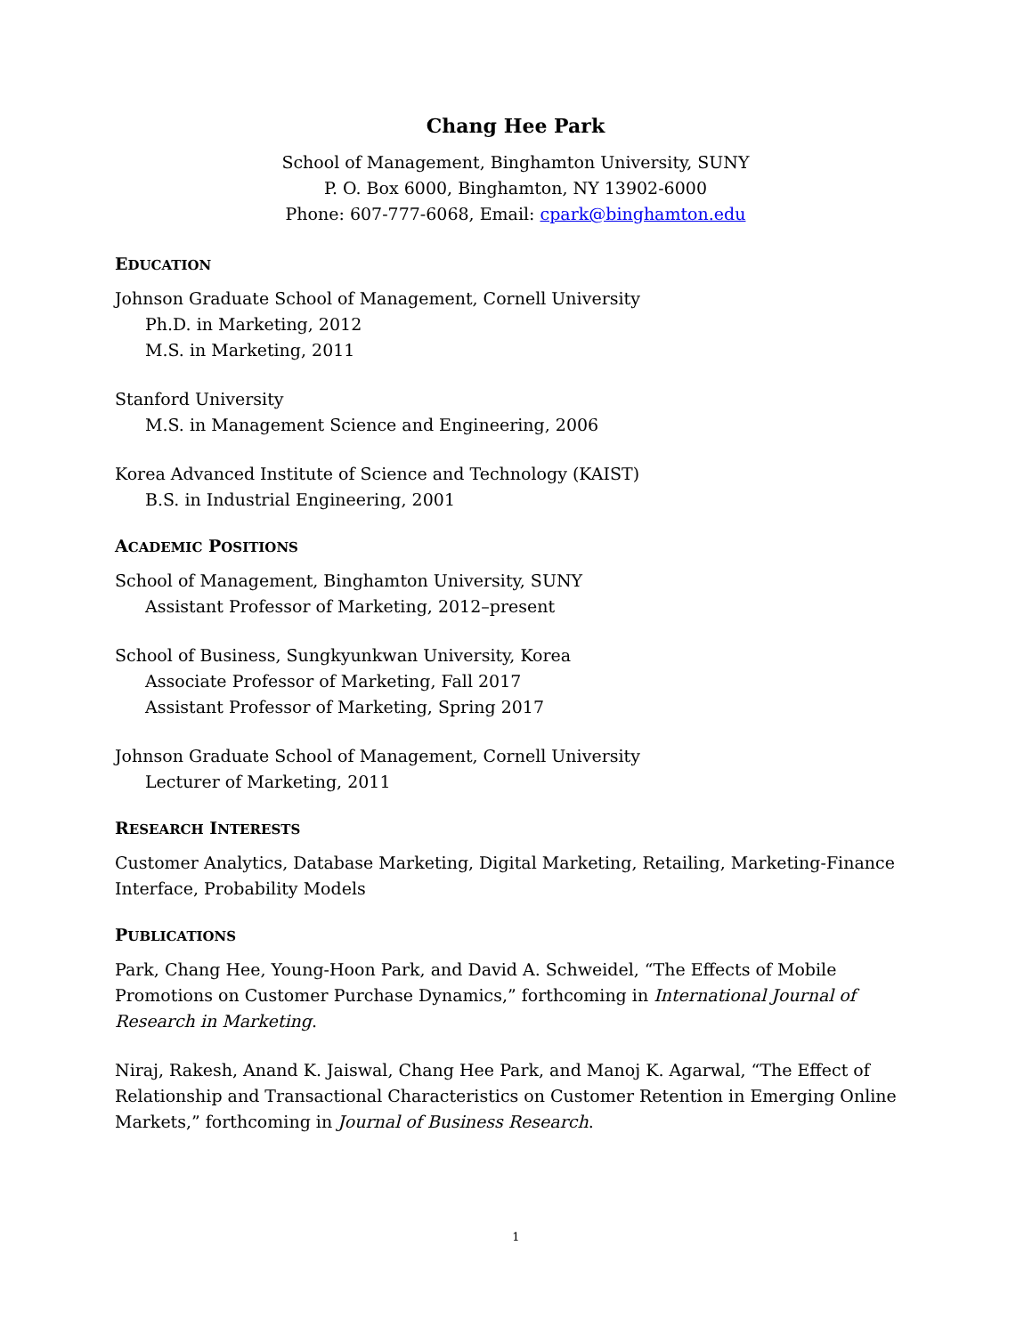Chang Hee Park
School of Management, Binghamton University, SUNY
P. O. Box 6000, Binghamton, NY 13902-6000
Phone: 607-777-6068, Email: cpark@binghamton.edu
EDUCATION
Johnson Graduate School of Management, Cornell University
Ph.D. in Marketing, 2012
M.S. in Marketing, 2011
Stanford University
M.S. in Management Science and Engineering, 2006
Korea Advanced Institute of Science and Technology (KAIST)
B.S. in Industrial Engineering, 2001
ACADEMIC POSITIONS
School of Management, Binghamton University, SUNY
Assistant Professor of Marketing, 2012–present
School of Business, Sungkyunkwan University, Korea
Associate Professor of Marketing, Fall 2017
Assistant Professor of Marketing, Spring 2017
Johnson Graduate School of Management, Cornell University
Lecturer of Marketing, 2011
RESEARCH INTERESTS
Customer Analytics, Database Marketing, Digital Marketing, Retailing, Marketing-Finance Interface, Probability Models
PUBLICATIONS
Park, Chang Hee, Young-Hoon Park, and David A. Schweidel, “The Effects of Mobile Promotions on Customer Purchase Dynamics,” forthcoming in International Journal of Research in Marketing.
Niraj, Rakesh, Anand K. Jaiswal, Chang Hee Park, and Manoj K. Agarwal, “The Effect of Relationship and Transactional Characteristics on Customer Retention in Emerging Online Markets,” forthcoming in Journal of Business Research.
1